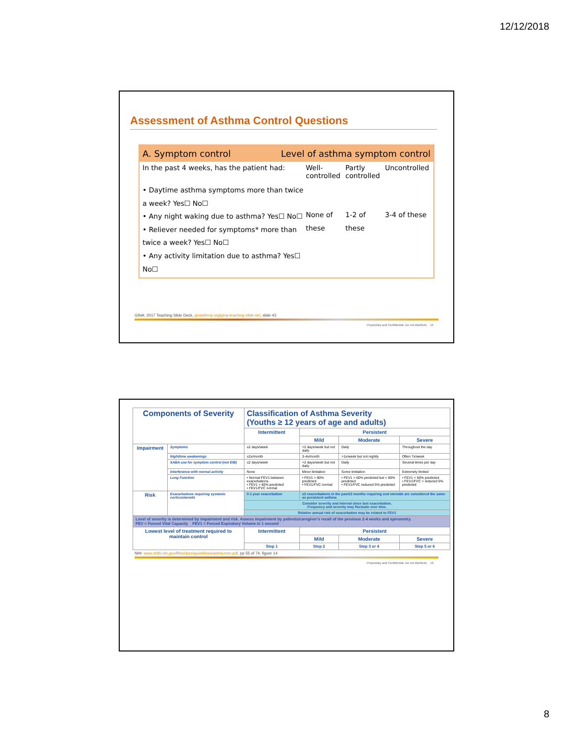12/12/2018
Assessment of Asthma Control Questions
A. Symptom control Level of asthma symptom control
In the past 4 weeks, has the patient had: Well-controlled Partly controlled Uncontrolled
• Daytime asthma symptoms more than twice a week? Yes☐ No☐
• Any night waking due to asthma? Yes☐ No☐
• Reliever needed for symptoms* more than twice a week? Yes☐ No☐
• Any activity limitation due to asthma? Yes☐ No☐
None of these
1-2 of these
3-4 of these
GINA: 2017 Teaching Slide Deck, ginasthma.org/gina-teaching-slide-set, slide 43
Proprietary and Confidential. Do not distribute. 15
| Components of Severity | | Classification of Asthma Severity (Youths ≥ 12 years of age and adults) | | | |
| | | Intermittent | Persistent | | |
| | | | Mild | Moderate | Severe |
| Impairment | Symptoms | ≤2 days/week | >2 days/week but not daily | Daily | Throughout the day |
| | Nighttime awakenings | ≤2x/month | 3-4x/month | >1x/week but not nightly | Often 7x/week |
| | SABA use for symptom control (not EIB) | ≤2 days/week | >2 days/week but not daily | Daily | Several times per day |
| | Interference with normal activity | None | Minor limitation | Some limitation | Extremely limited |
| | Lung Function | • Normal FEV1 between exacerbations • FEV1 > 80% predicted • FEV1/FVC normal | • FEV1 > 80% predicted • FEV1/FVC normal | • FEV1 > 60% predicted but < 80% predicted • FEV1/FVC reduced 5% predicted | • FEV1 < 60% predicted • FEV1/FVC > reduced 5% predicted |
| Risk | Exacerbations requiring systemic corticosteroids | 0-1 year exacerbation | ≥2 exacerbations in the past12 months requiring oral steroids are considered the same as persistent asthma | | |
| | | Consider severity and interval since last exacerbation. Frequency and severity may fluctuate over time. | | | |
| | | Relative annual risk of exacerbation may be related to FEV1 | | | |
| Level of severity is determined by impairment and risk. Assess impairment by patients/caregiver's recall of the previous 2-4 weeks and spirometry. FEV = Forced Vital Capacity FEV1 = Forced Expiratory Volume in 1 second | | | | | |
| Lowest level of treatment required to maintain control | | Intermittent | Persistent | | |
| | | | Mild | Moderate | Severe |
| | | Step 1 | Step 2 | Step 3 or 4 | Step 5 or 6 |
NIH: www.nhlbi.nih.gov/files/docs/guidelines/asthsumm.pdf, pp 55 of 74, figure 14
Proprietary and Confidential. Do not distribute. 16
8